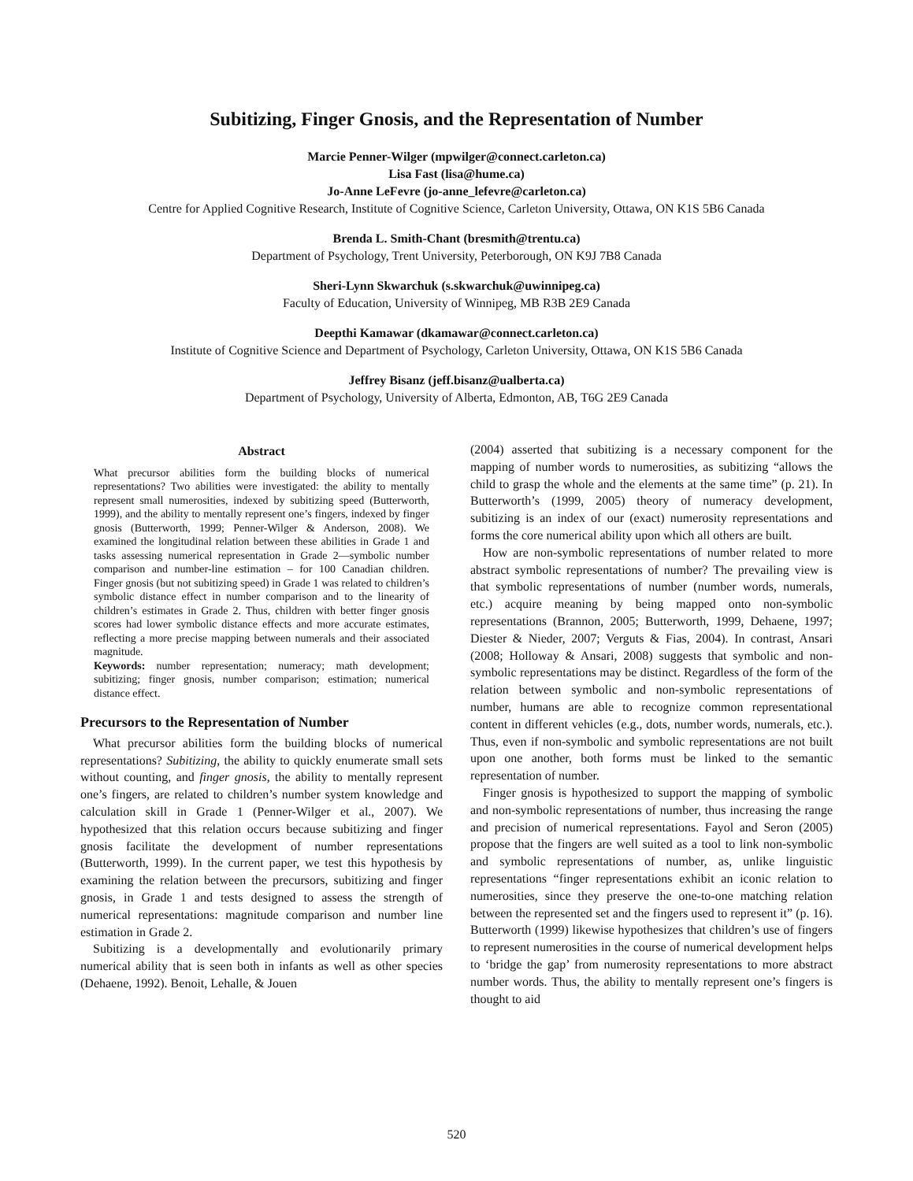Subitizing, Finger Gnosis, and the Representation of Number
Marcie Penner-Wilger (mpwilger@connect.carleton.ca)
Lisa Fast (lisa@hume.ca)
Jo-Anne LeFevre (jo-anne_lefevre@carleton.ca)
Centre for Applied Cognitive Research, Institute of Cognitive Science, Carleton University, Ottawa, ON K1S 5B6 Canada
Brenda L. Smith-Chant (bresmith@trentu.ca)
Department of Psychology, Trent University, Peterborough, ON K9J 7B8 Canada
Sheri-Lynn Skwarchuk (s.skwarchuk@uwinnipeg.ca)
Faculty of Education, University of Winnipeg, MB R3B 2E9 Canada
Deepthi Kamawar (dkamawar@connect.carleton.ca)
Institute of Cognitive Science and Department of Psychology, Carleton University, Ottawa, ON K1S 5B6 Canada
Jeffrey Bisanz (jeff.bisanz@ualberta.ca)
Department of Psychology, University of Alberta, Edmonton, AB, T6G 2E9 Canada
Abstract
What precursor abilities form the building blocks of numerical representations? Two abilities were investigated: the ability to mentally represent small numerosities, indexed by subitizing speed (Butterworth, 1999), and the ability to mentally represent one’s fingers, indexed by finger gnosis (Butterworth, 1999; Penner-Wilger & Anderson, 2008). We examined the longitudinal relation between these abilities in Grade 1 and tasks assessing numerical representation in Grade 2—symbolic number comparison and number-line estimation – for 100 Canadian children. Finger gnosis (but not subitizing speed) in Grade 1 was related to children’s symbolic distance effect in number comparison and to the linearity of children’s estimates in Grade 2. Thus, children with better finger gnosis scores had lower symbolic distance effects and more accurate estimates, reflecting a more precise mapping between numerals and their associated magnitude.
Keywords: number representation; numeracy; math development; subitizing; finger gnosis, number comparison; estimation; numerical distance effect.
Precursors to the Representation of Number
What precursor abilities form the building blocks of numerical representations? Subitizing, the ability to quickly enumerate small sets without counting, and finger gnosis, the ability to mentally represent one’s fingers, are related to children’s number system knowledge and calculation skill in Grade 1 (Penner-Wilger et al., 2007). We hypothesized that this relation occurs because subitizing and finger gnosis facilitate the development of number representations (Butterworth, 1999). In the current paper, we test this hypothesis by examining the relation between the precursors, subitizing and finger gnosis, in Grade 1 and tests designed to assess the strength of numerical representations: magnitude comparison and number line estimation in Grade 2.
Subitizing is a developmentally and evolutionarily primary numerical ability that is seen both in infants as well as other species (Dehaene, 1992). Benoit, Lehalle, & Jouen
(2004) asserted that subitizing is a necessary component for the mapping of number words to numerosities, as subitizing “allows the child to grasp the whole and the elements at the same time” (p. 21). In Butterworth’s (1999, 2005) theory of numeracy development, subitizing is an index of our (exact) numerosity representations and forms the core numerical ability upon which all others are built.
How are non-symbolic representations of number related to more abstract symbolic representations of number? The prevailing view is that symbolic representations of number (number words, numerals, etc.) acquire meaning by being mapped onto non-symbolic representations (Brannon, 2005; Butterworth, 1999, Dehaene, 1997; Diester & Nieder, 2007; Verguts & Fias, 2004). In contrast, Ansari (2008; Holloway & Ansari, 2008) suggests that symbolic and non-symbolic representations may be distinct. Regardless of the form of the relation between symbolic and non-symbolic representations of number, humans are able to recognize common representational content in different vehicles (e.g., dots, number words, numerals, etc.). Thus, even if non-symbolic and symbolic representations are not built upon one another, both forms must be linked to the semantic representation of number.
Finger gnosis is hypothesized to support the mapping of symbolic and non-symbolic representations of number, thus increasing the range and precision of numerical representations. Fayol and Seron (2005) propose that the fingers are well suited as a tool to link non-symbolic and symbolic representations of number, as, unlike linguistic representations “finger representations exhibit an iconic relation to numerosities, since they preserve the one-to-one matching relation between the represented set and the fingers used to represent it” (p. 16). Butterworth (1999) likewise hypothesizes that children’s use of fingers to represent numerosities in the course of numerical development helps to ‘bridge the gap’ from numerosity representations to more abstract number words. Thus, the ability to mentally represent one’s fingers is thought to aid
520